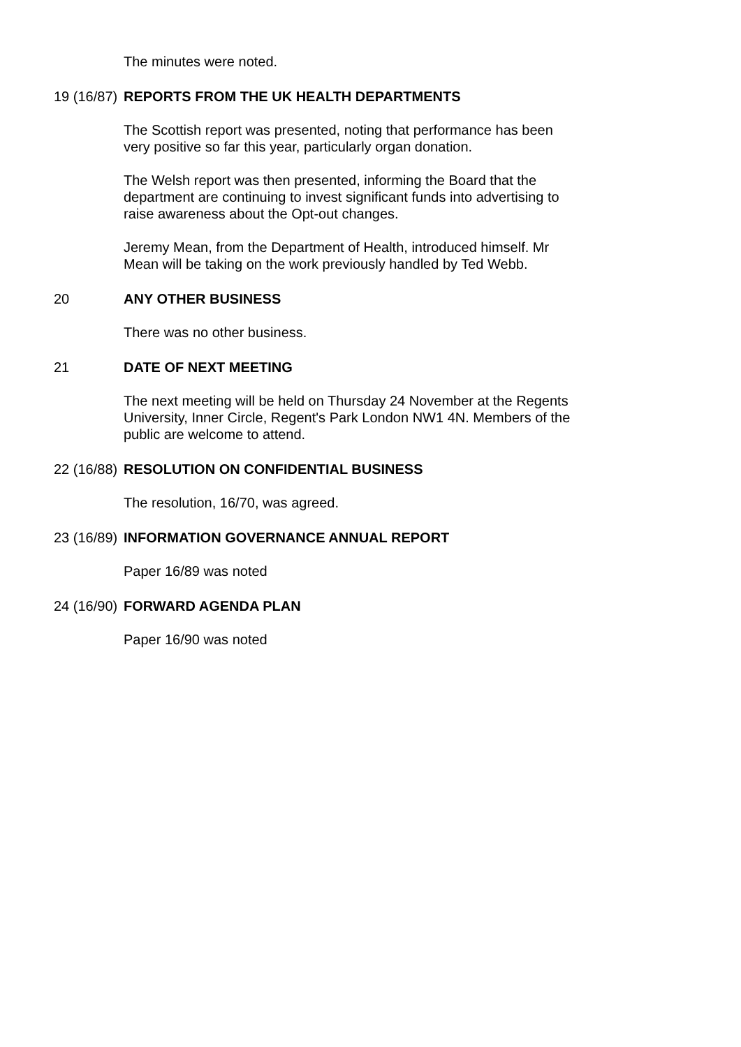The minutes were noted.
19 (16/87)
REPORTS FROM THE UK HEALTH DEPARTMENTS
The Scottish report was presented, noting that performance has been very positive so far this year, particularly organ donation.
The Welsh report was then presented, informing the Board that the department are continuing to invest significant funds into advertising to raise awareness about the Opt-out changes.
Jeremy Mean, from the Department of Health, introduced himself. Mr Mean will be taking on the work previously handled by Ted Webb.
20 ANY OTHER BUSINESS
There was no other business.
21 DATE OF NEXT MEETING
The next meeting will be held on Thursday 24 November at the Regents University, Inner Circle, Regent's Park London NW1 4N. Members of the public are welcome to attend.
22 (16/88)
RESOLUTION ON CONFIDENTIAL BUSINESS
The resolution, 16/70, was agreed.
23 (16/89)
INFORMATION GOVERNANCE ANNUAL REPORT
Paper 16/89 was noted
24 (16/90)
FORWARD AGENDA PLAN
Paper 16/90 was noted